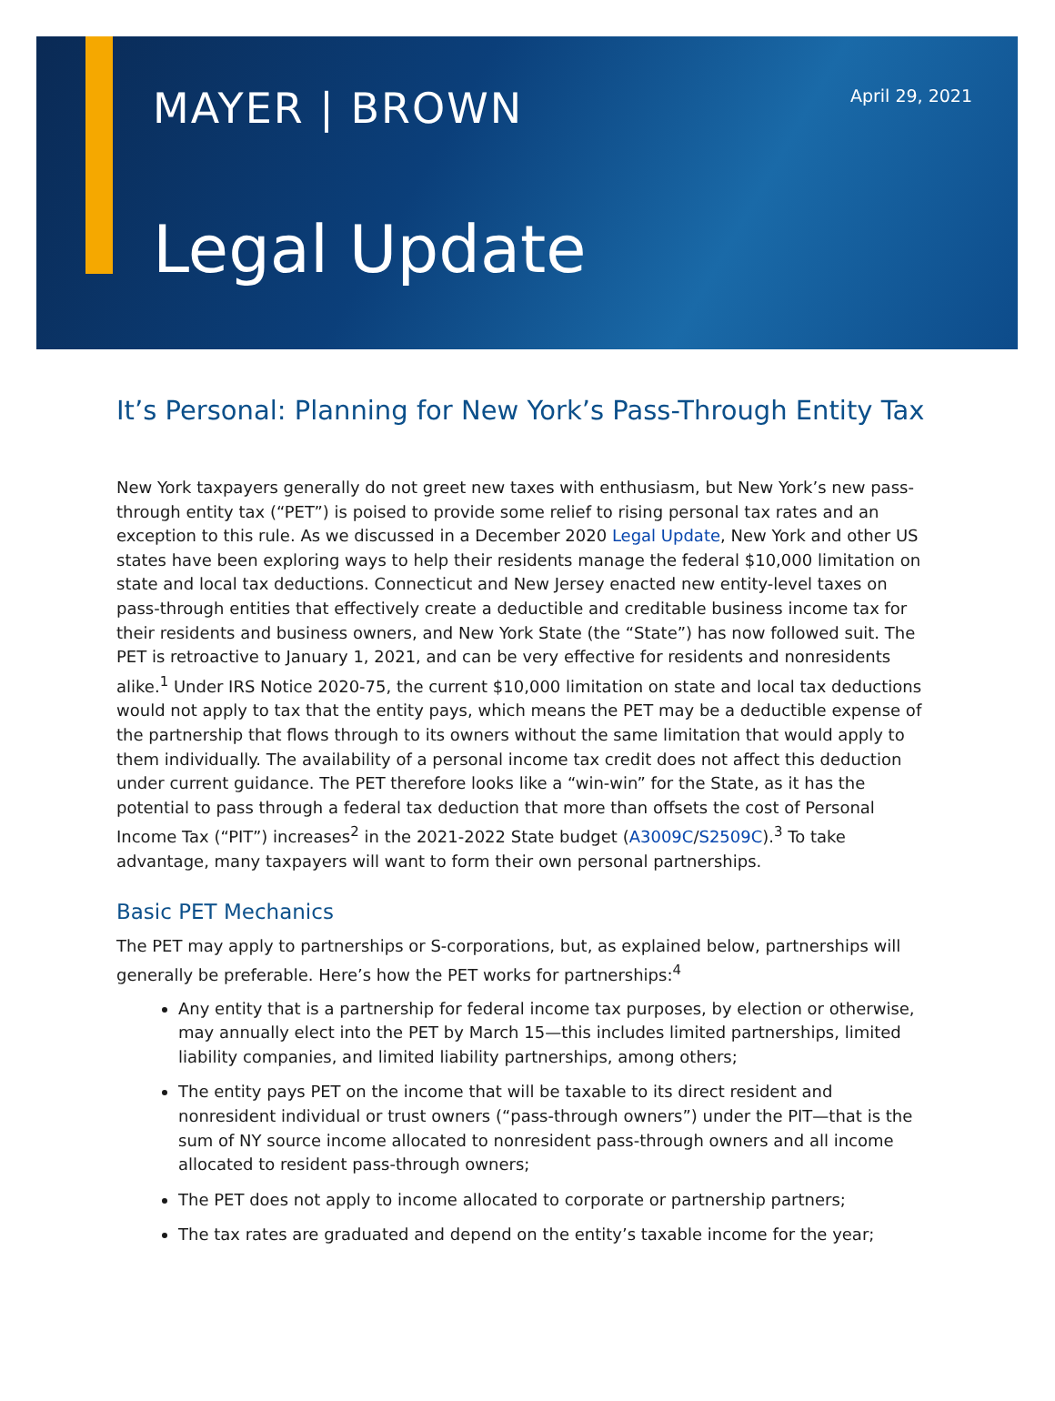MAYER | BROWN April 29, 2021
Legal Update
It’s Personal: Planning for New York’s Pass-Through Entity Tax
New York taxpayers generally do not greet new taxes with enthusiasm, but New York’s new pass-through entity tax (“PET”) is poised to provide some relief to rising personal tax rates and an exception to this rule. As we discussed in a December 2020 Legal Update, New York and other US states have been exploring ways to help their residents manage the federal $10,000 limitation on state and local tax deductions. Connecticut and New Jersey enacted new entity-level taxes on pass-through entities that effectively create a deductible and creditable business income tax for their residents and business owners, and New York State (the “State”) has now followed suit. The PET is retroactive to January 1, 2021, and can be very effective for residents and nonresidents alike.<sup>1</sup> Under IRS Notice 2020-75, the current $10,000 limitation on state and local tax deductions would not apply to tax that the entity pays, which means the PET may be a deductible expense of the partnership that flows through to its owners without the same limitation that would apply to them individually. The availability of a personal income tax credit does not affect this deduction under current guidance. The PET therefore looks like a “win-win” for the State, as it has the potential to pass through a federal tax deduction that more than offsets the cost of Personal Income Tax (“PIT”) increases<sup>2</sup> in the 2021-2022 State budget (A3009C/S2509C).<sup>3</sup> To take advantage, many taxpayers will want to form their own personal partnerships.
Basic PET Mechanics
The PET may apply to partnerships or S-corporations, but, as explained below, partnerships will generally be preferable. Here’s how the PET works for partnerships:<sup>4</sup>
Any entity that is a partnership for federal income tax purposes, by election or otherwise, may annually elect into the PET by March 15—this includes limited partnerships, limited liability companies, and limited liability partnerships, among others;
The entity pays PET on the income that will be taxable to its direct resident and nonresident individual or trust owners (“pass-through owners”) under the PIT—that is the sum of NY source income allocated to nonresident pass-through owners and all income allocated to resident pass-through owners;
The PET does not apply to income allocated to corporate or partnership partners;
The tax rates are graduated and depend on the entity’s taxable income for the year;